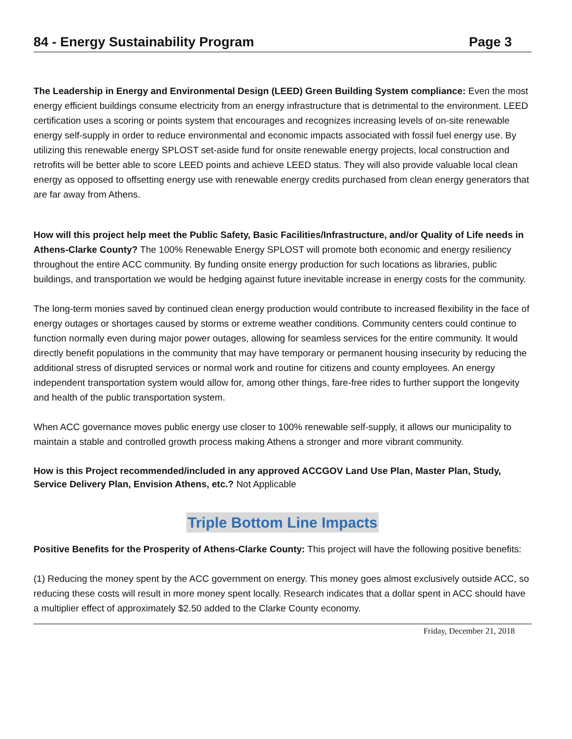84 - Energy Sustainability Program Page 3
The Leadership in Energy and Environmental Design (LEED) Green Building System compliance: Even the most energy efficient buildings consume electricity from an energy infrastructure that is detrimental to the environment. LEED certification uses a scoring or points system that encourages and recognizes increasing levels of on-site renewable energy self-supply in order to reduce environmental and economic impacts associated with fossil fuel energy use. By utilizing this renewable energy SPLOST set-aside fund for onsite renewable energy projects, local construction and retrofits will be better able to score LEED points and achieve LEED status. They will also provide valuable local clean energy as opposed to offsetting energy use with renewable energy credits purchased from clean energy generators that are far away from Athens.
How will this project help meet the Public Safety, Basic Facilities/Infrastructure, and/or Quality of Life needs in Athens-Clarke County? The 100% Renewable Energy SPLOST will promote both economic and energy resiliency throughout the entire ACC community. By funding onsite energy production for such locations as libraries, public buildings, and transportation we would be hedging against future inevitable increase in energy costs for the community.
The long-term monies saved by continued clean energy production would contribute to increased flexibility in the face of energy outages or shortages caused by storms or extreme weather conditions. Community centers could continue to function normally even during major power outages, allowing for seamless services for the entire community. It would directly benefit populations in the community that may have temporary or permanent housing insecurity by reducing the additional stress of disrupted services or normal work and routine for citizens and county employees. An energy independent transportation system would allow for, among other things, fare-free rides to further support the longevity and health of the public transportation system.
When ACC governance moves public energy use closer to 100% renewable self-supply, it allows our municipality to maintain a stable and controlled growth process making Athens a stronger and more vibrant community.
How is this Project recommended/included in any approved ACCGOV Land Use Plan, Master Plan, Study, Service Delivery Plan, Envision Athens, etc.? Not Applicable
Triple Bottom Line Impacts
Positive Benefits for the Prosperity of Athens-Clarke County: This project will have the following positive benefits:
(1) Reducing the money spent by the ACC government on energy. This money goes almost exclusively outside ACC, so reducing these costs will result in more money spent locally. Research indicates that a dollar spent in ACC should have a multiplier effect of approximately $2.50 added to the Clarke County economy.
Friday, December 21, 2018